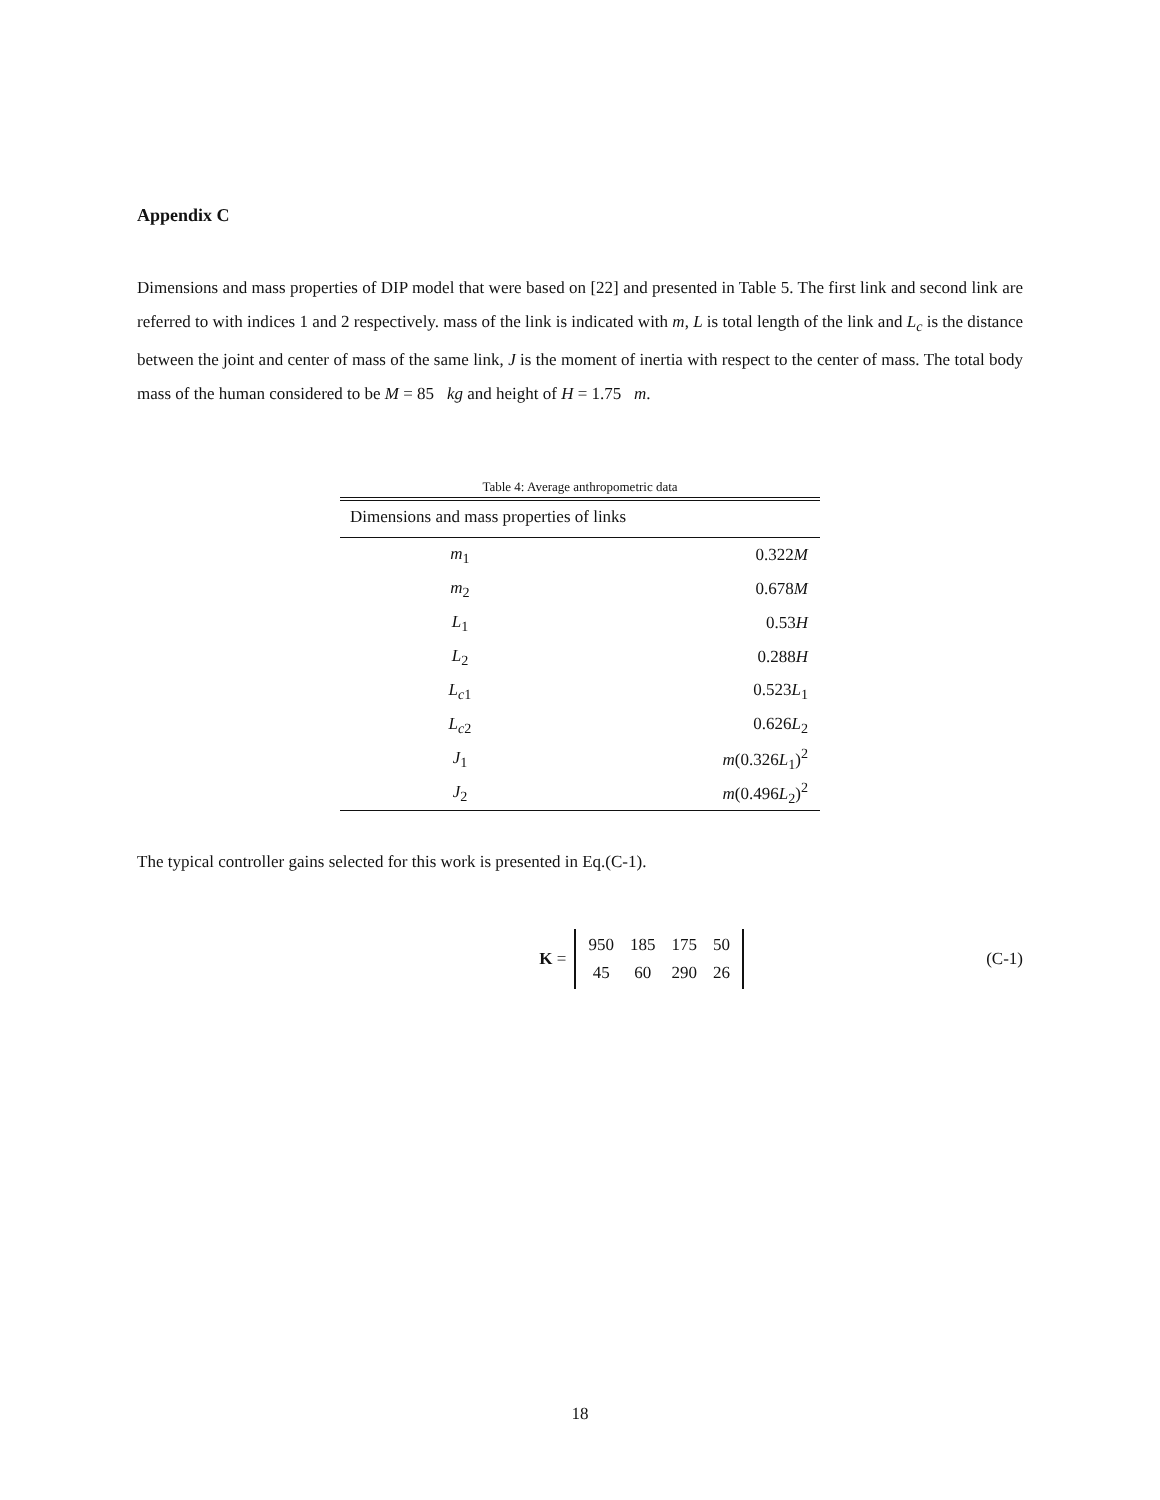Appendix C
Dimensions and mass properties of DIP model that were based on [22] and presented in Table 5. The first link and second link are referred to with indices 1 and 2 respectively. mass of the link is indicated with m, L is total length of the link and L<sub>c</sub> is the distance between the joint and center of mass of the same link, J is the moment of inertia with respect to the center of mass. The total body mass of the human considered to be M = 85 kg and height of H = 1.75 m.
Table 4: Average anthropometric data
| Dimensions and mass properties of links | |
| --- | --- |
| m<sub>1</sub> | 0.322 M |
| m<sub>2</sub> | 0.678 M |
| L<sub>1</sub> | 0.53 H |
| L<sub>2</sub> | 0.288 H |
| L<sub>c1</sub> | 0.523 L<sub>1</sub> |
| L<sub>c2</sub> | 0.626 L<sub>2</sub> |
| J<sub>1</sub> | m (0.326 L<sub>1</sub>)<sup>2</sup> |
| J<sub>2</sub> | m (0.496 L<sub>2</sub>)<sup>2</sup> |
The typical controller gains selected for this work is presented in Eq.(C-1).
K =
| 950 | 185 | 175 | 50 |
| 45 | 60 | 290 | 26 |
(C-1)
18